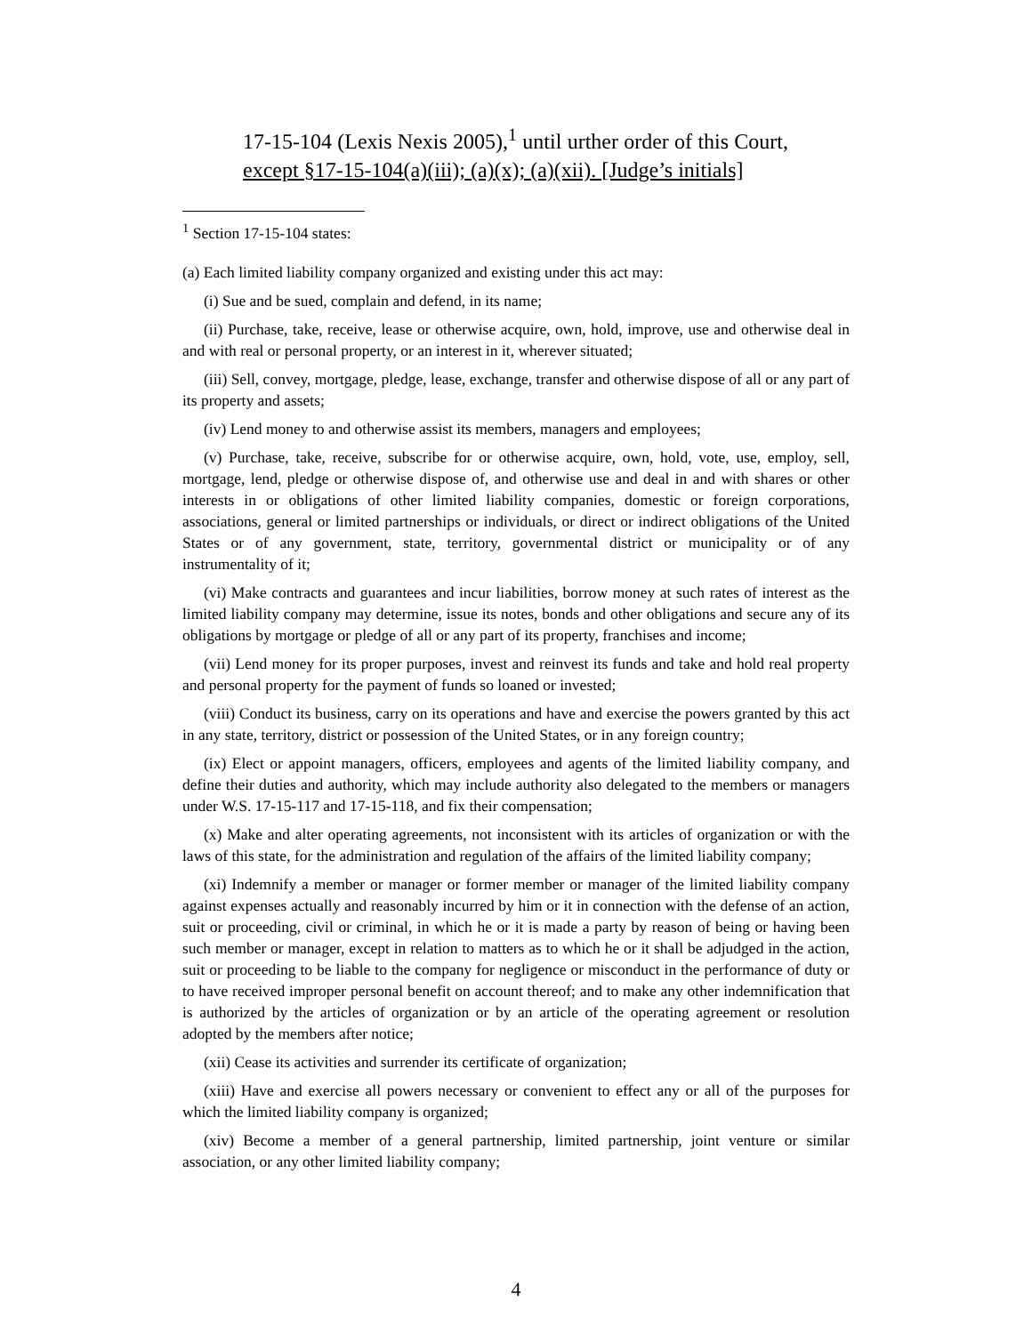17-15-104 (Lexis Nexis 2005),<sup>1</sup> until urther order of this Court, except §17-15-104(a)(iii); (a)(x); (a)(xii). [Judge’s initials]
<sup>1</sup> Section 17-15-104 states:
(a) Each limited liability company organized and existing under this act may:
(i) Sue and be sued, complain and defend, in its name;
(ii) Purchase, take, receive, lease or otherwise acquire, own, hold, improve, use and otherwise deal in and with real or personal property, or an interest in it, wherever situated;
(iii) Sell, convey, mortgage, pledge, lease, exchange, transfer and otherwise dispose of all or any part of its property and assets;
(iv) Lend money to and otherwise assist its members, managers and employees;
(v) Purchase, take, receive, subscribe for or otherwise acquire, own, hold, vote, use, employ, sell, mortgage, lend, pledge or otherwise dispose of, and otherwise use and deal in and with shares or other interests in or obligations of other limited liability companies, domestic or foreign corporations, associations, general or limited partnerships or individuals, or direct or indirect obligations of the United States or of any government, state, territory, governmental district or municipality or of any instrumentality of it;
(vi) Make contracts and guarantees and incur liabilities, borrow money at such rates of interest as the limited liability company may determine, issue its notes, bonds and other obligations and secure any of its obligations by mortgage or pledge of all or any part of its property, franchises and income;
(vii) Lend money for its proper purposes, invest and reinvest its funds and take and hold real property and personal property for the payment of funds so loaned or invested;
(viii) Conduct its business, carry on its operations and have and exercise the powers granted by this act in any state, territory, district or possession of the United States, or in any foreign country;
(ix) Elect or appoint managers, officers, employees and agents of the limited liability company, and define their duties and authority, which may include authority also delegated to the members or managers under W.S. 17-15-117 and 17-15-118, and fix their compensation;
(x) Make and alter operating agreements, not inconsistent with its articles of organization or with the laws of this state, for the administration and regulation of the affairs of the limited liability company;
(xi) Indemnify a member or manager or former member or manager of the limited liability company against expenses actually and reasonably incurred by him or it in connection with the defense of an action, suit or proceeding, civil or criminal, in which he or it is made a party by reason of being or having been such member or manager, except in relation to matters as to which he or it shall be adjudged in the action, suit or proceeding to be liable to the company for negligence or misconduct in the performance of duty or to have received improper personal benefit on account thereof; and to make any other indemnification that is authorized by the articles of organization or by an article of the operating agreement or resolution adopted by the members after notice;
(xii) Cease its activities and surrender its certificate of organization;
(xiii) Have and exercise all powers necessary or convenient to effect any or all of the purposes for which the limited liability company is organized;
(xiv) Become a member of a general partnership, limited partnership, joint venture or similar association, or any other limited liability company;
4